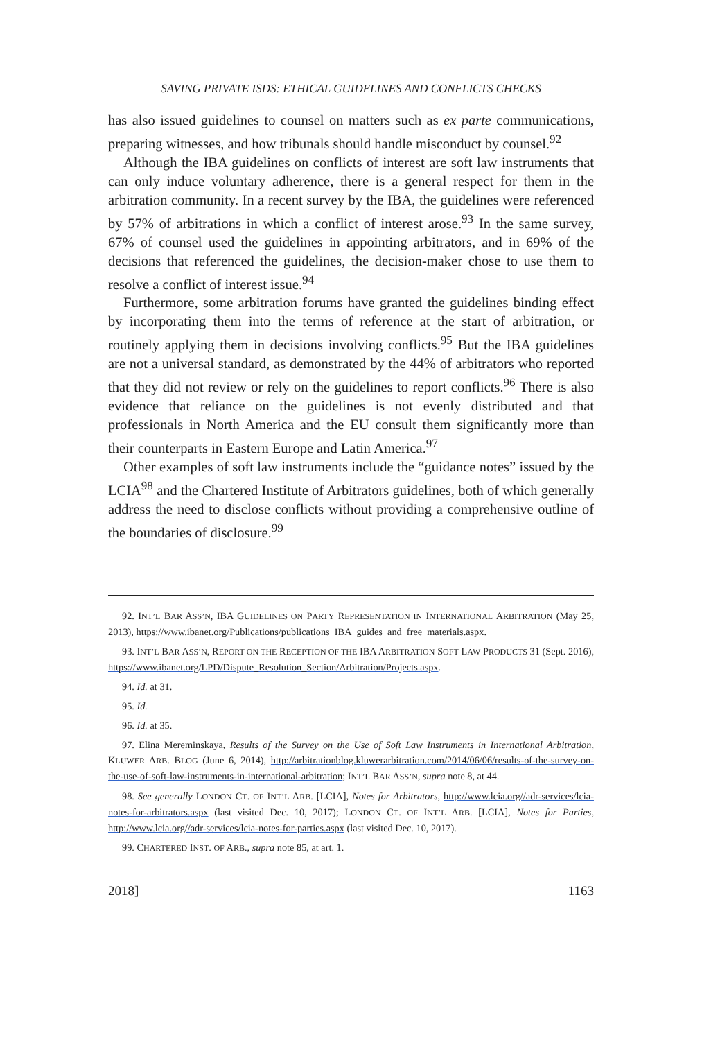SAVING PRIVATE ISDS: ETHICAL GUIDELINES AND CONFLICTS CHECKS
has also issued guidelines to counsel on matters such as ex parte communications, preparing witnesses, and how tribunals should handle misconduct by counsel.<sup>92</sup>
Although the IBA guidelines on conflicts of interest are soft law instruments that can only induce voluntary adherence, there is a general respect for them in the arbitration community. In a recent survey by the IBA, the guidelines were referenced by 57% of arbitrations in which a conflict of interest arose.<sup>93</sup> In the same survey, 67% of counsel used the guidelines in appointing arbitrators, and in 69% of the decisions that referenced the guidelines, the decision-maker chose to use them to resolve a conflict of interest issue.<sup>94</sup>
Furthermore, some arbitration forums have granted the guidelines binding effect by incorporating them into the terms of reference at the start of arbitration, or routinely applying them in decisions involving conflicts.<sup>95</sup> But the IBA guidelines are not a universal standard, as demonstrated by the 44% of arbitrators who reported that they did not review or rely on the guidelines to report conflicts.<sup>96</sup> There is also evidence that reliance on the guidelines is not evenly distributed and that professionals in North America and the EU consult them significantly more than their counterparts in Eastern Europe and Latin America.<sup>97</sup>
Other examples of soft law instruments include the “guidance notes” issued by the LCIA<sup>98</sup> and the Chartered Institute of Arbitrators guidelines, both of which generally address the need to disclose conflicts without providing a comprehensive outline of the boundaries of disclosure.<sup>99</sup>
92. INT’L BAR ASS’N, IBA GUIDELINES ON PARTY REPRESENTATION IN INTERNATIONAL ARBITRATION (May 25, 2013), https://www.ibanet.org/Publications/publications_IBA_guides_and_free_materials.aspx.
93. INT’L BAR ASS’N, REPORT ON THE RECEPTION OF THE IBA ARBITRATION SOFT LAW PRODUCTS 31 (Sept. 2016), https://www.ibanet.org/LPD/Dispute_Resolution_Section/Arbitration/Projects.aspx.
94. Id. at 31.
95. Id.
96. Id. at 35.
97. Elina Mereminskaya, Results of the Survey on the Use of Soft Law Instruments in International Arbitration, KLUWER ARB. BLOG (June 6, 2014), http://arbitrationblog.kluwerarbitration.com/2014/06/06/results-of-the-survey-on-the-use-of-soft-law-instruments-in-international-arbitration; INT’L BAR ASS’N, supra note 8, at 44.
98. See generally LONDON CT. OF INT’L ARB. [LCIA], Notes for Arbitrators, http://www.lcia.org//adr-services/lcia-notes-for-arbitrators.aspx (last visited Dec. 10, 2017); LONDON CT. OF INT’L ARB. [LCIA], Notes for Parties, http://www.lcia.org//adr-services/lcia-notes-for-parties.aspx (last visited Dec. 10, 2017).
99. CHARTERED INST. OF ARB., supra note 85, at art. 1.
2018] 1163